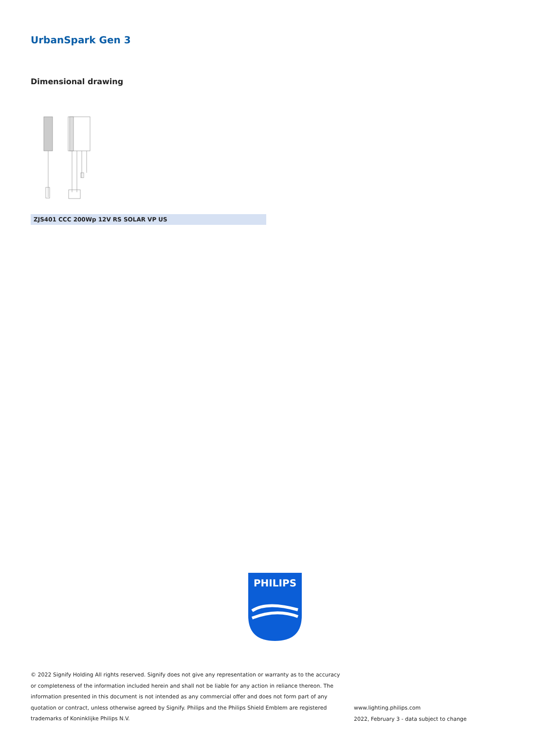UrbanSpark Gen 3
Dimensional drawing
ZJS401 CCC 200Wp 12V RS SOLAR VP US
PHILIPS
© 2022 Signify Holding All rights reserved. Signify does not give any representation or warranty as to the accuracy or completeness of the information included herein and shall not be liable for any action in reliance thereon. The information presented in this document is not intended as any commercial offer and does not form part of any quotation or contract, unless otherwise agreed by Signify. Philips and the Philips Shield Emblem are registered trademarks of Koninklijke Philips N.V.
www.lighting.philips.com
2022, February 3 - data subject to change